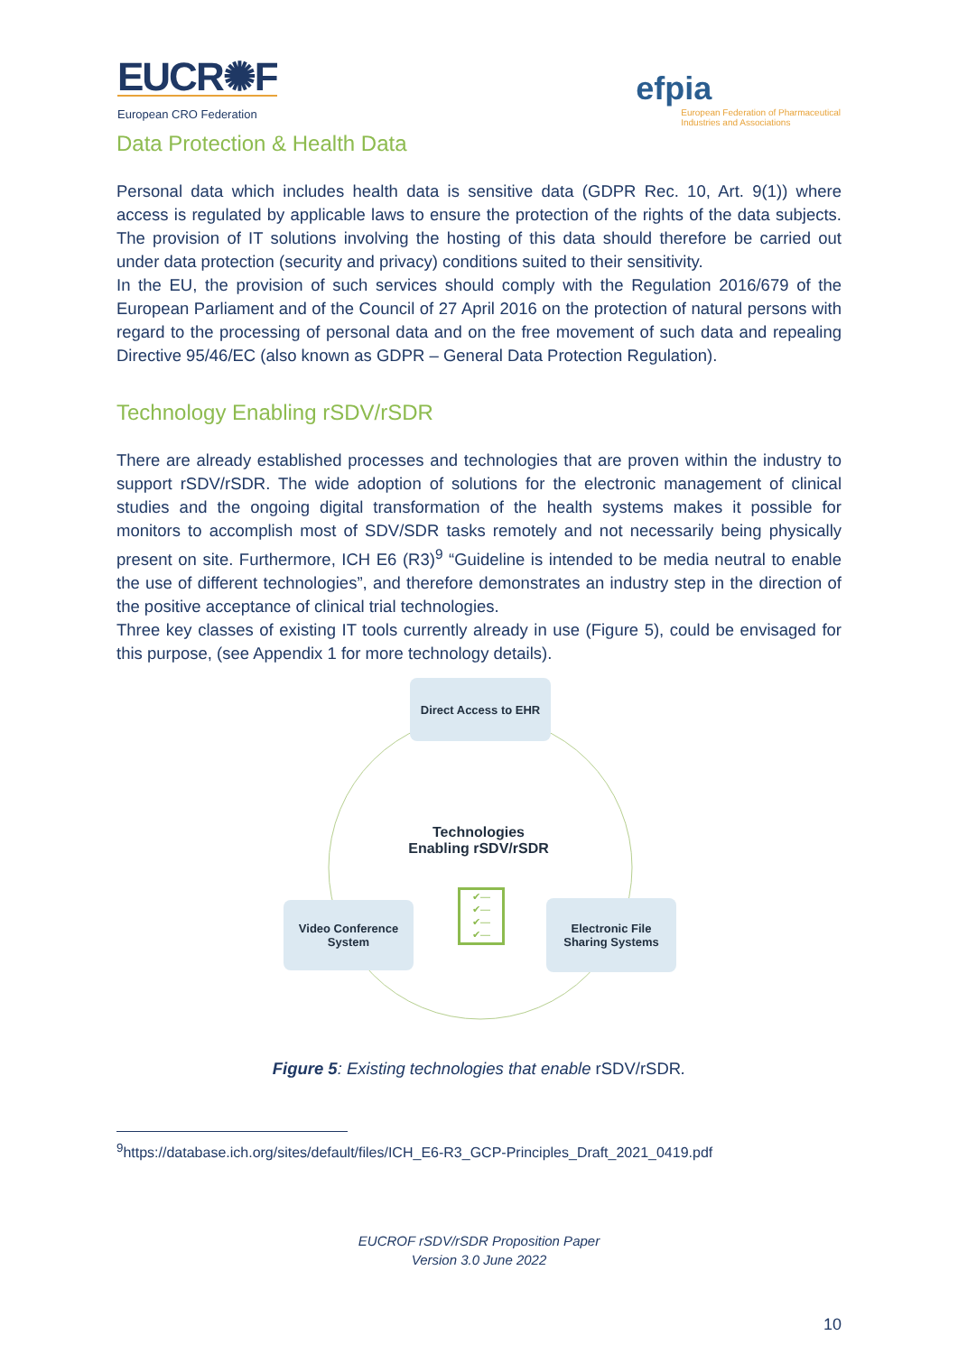EUCR✺F
European CRO Federation
efpia
European Federation of Pharmaceutical
Industries and Associations
Data Protection & Health Data
Personal data which includes health data is sensitive data (GDPR Rec. 10, Art. 9(1)) where access is regulated by applicable laws to ensure the protection of the rights of the data subjects. The provision of IT solutions involving the hosting of this data should therefore be carried out under data protection (security and privacy) conditions suited to their sensitivity.
In the EU, the provision of such services should comply with the Regulation 2016/679 of the European Parliament and of the Council of 27 April 2016 on the protection of natural persons with regard to the processing of personal data and on the free movement of such data and repealing Directive 95/46/EC (also known as GDPR – General Data Protection Regulation).
Technology Enabling rSDV/rSDR
There are already established processes and technologies that are proven within the industry to support rSDV/rSDR. The wide adoption of solutions for the electronic management of clinical studies and the ongoing digital transformation of the health systems makes it possible for monitors to accomplish most of SDV/SDR tasks remotely and not necessarily being physically present on site. Furthermore, ICH E6 (R3)<sup>9</sup> “Guideline is intended to be media neutral to enable the use of different technologies”, and therefore demonstrates an industry step in the direction of the positive acceptance of clinical trial technologies.
Three key classes of existing IT tools currently already in use (Figure 5), could be envisaged for this purpose, (see Appendix 1 for more technology details).
Direct Access to EHR
Technologies
Enabling rSDV/rSDR
✔—
✔—
✔—
✔—
Video Conference
System
Electronic File
Sharing Systems
Figure 5: Existing technologies that enable rSDV/rSDR.
<sup>9</sup> https://database.ich.org/sites/default/files/ICH_E6-R3_GCP-Principles_Draft_2021_0419.pdf
EUCROF rSDV/rSDR Proposition Paper
Version 3.0 June 2022
10